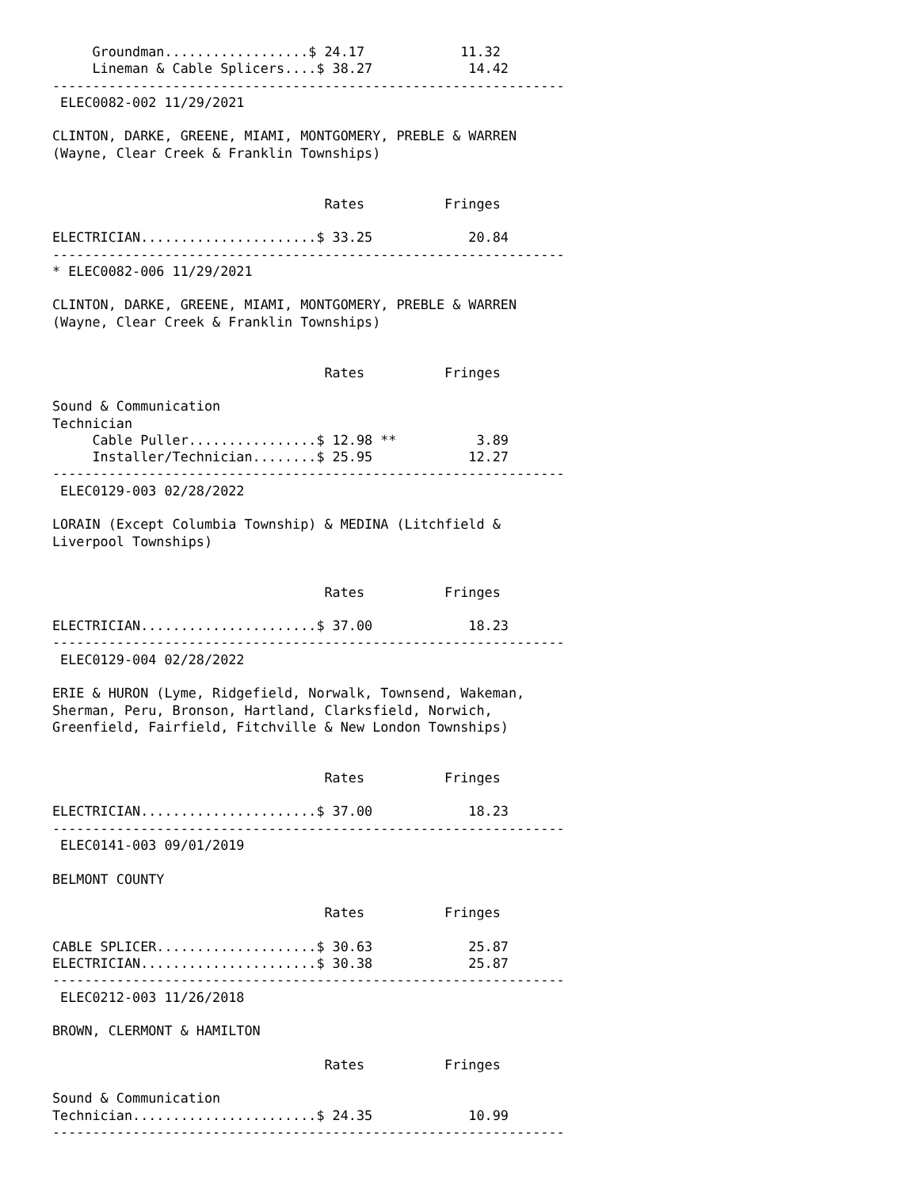Groundman..................$ 24.17            11.32
     Lineman & Cable Splicers....$ 38.27            14.42
----------------------------------------------------------------
 ELEC0082-002 11/29/2021

CLINTON, DARKE, GREENE, MIAMI, MONTGOMERY, PREBLE & WARREN
(Wayne, Clear Creek & Franklin Townships)


                                  Rates          Fringes

ELECTRICIAN......................$ 33.25            20.84
----------------------------------------------------------------
* ELEC0082-006 11/29/2021

CLINTON, DARKE, GREENE, MIAMI, MONTGOMERY, PREBLE & WARREN
(Wayne, Clear Creek & Franklin Townships)


                                  Rates          Fringes

Sound & Communication
Technician
     Cable Puller................$ 12.98 **          3.89
     Installer/Technician........$ 25.95            12.27
----------------------------------------------------------------
 ELEC0129-003 02/28/2022

LORAIN (Except Columbia Township) & MEDINA (Litchfield &
Liverpool Townships)


                                  Rates          Fringes

ELECTRICIAN......................$ 37.00            18.23
----------------------------------------------------------------
 ELEC0129-004 02/28/2022

ERIE & HURON (Lyme, Ridgefield, Norwalk, Townsend, Wakeman,
Sherman, Peru, Bronson, Hartland, Clarksfield, Norwich,
Greenfield, Fairfield, Fitchville & New London Townships)


                                  Rates          Fringes

ELECTRICIAN......................$ 37.00            18.23
----------------------------------------------------------------
 ELEC0141-003 09/01/2019

BELMONT COUNTY

                                  Rates          Fringes

CABLE SPLICER....................$ 30.63            25.87
ELECTRICIAN......................$ 30.38            25.87
----------------------------------------------------------------
 ELEC0212-003 11/26/2018

BROWN, CLERMONT & HAMILTON

                                  Rates          Fringes

Sound & Communication
Technician.......................$ 24.35            10.99
----------------------------------------------------------------